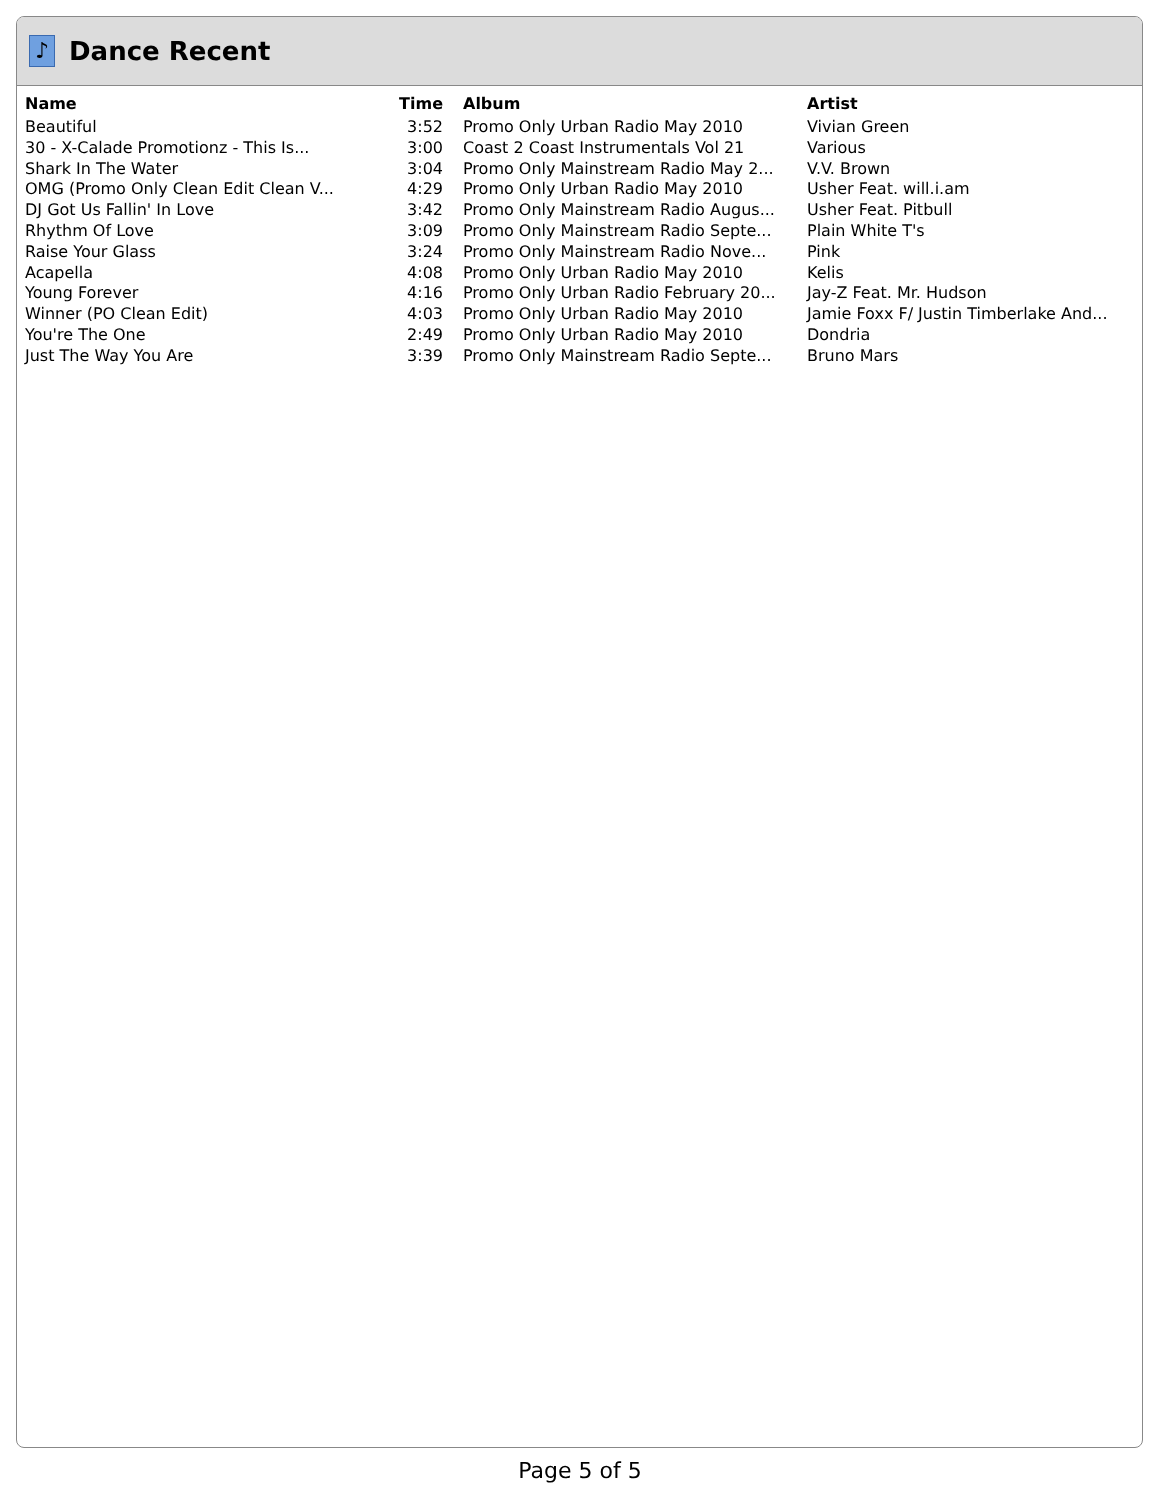♪
Dance Recent
| Name | Time | Album | Artist |
| --- | --- | --- | --- |
| Beautiful | 3:52 | Promo Only Urban Radio May 2010 | Vivian Green |
| 30 - X-Calade Promotionz - This Is... | 3:00 | Coast 2 Coast Instrumentals Vol 21 | Various |
| Shark In The Water | 3:04 | Promo Only Mainstream Radio May 2... | V.V. Brown |
| OMG (Promo Only Clean Edit Clean V... | 4:29 | Promo Only Urban Radio May 2010 | Usher Feat. will.i.am |
| DJ Got Us Fallin' In Love | 3:42 | Promo Only Mainstream Radio Augus... | Usher Feat. Pitbull |
| Rhythm Of Love | 3:09 | Promo Only Mainstream Radio Septe... | Plain White T's |
| Raise Your Glass | 3:24 | Promo Only Mainstream Radio Nove... | Pink |
| Acapella | 4:08 | Promo Only Urban Radio May 2010 | Kelis |
| Young Forever | 4:16 | Promo Only Urban Radio February 20... | Jay-Z Feat. Mr. Hudson |
| Winner (PO Clean Edit) | 4:03 | Promo Only Urban Radio May 2010 | Jamie Foxx F/ Justin Timberlake And... |
| You're The One | 2:49 | Promo Only Urban Radio May 2010 | Dondria |
| Just The Way You Are | 3:39 | Promo Only Mainstream Radio Septe... | Bruno Mars |
Page 5 of 5